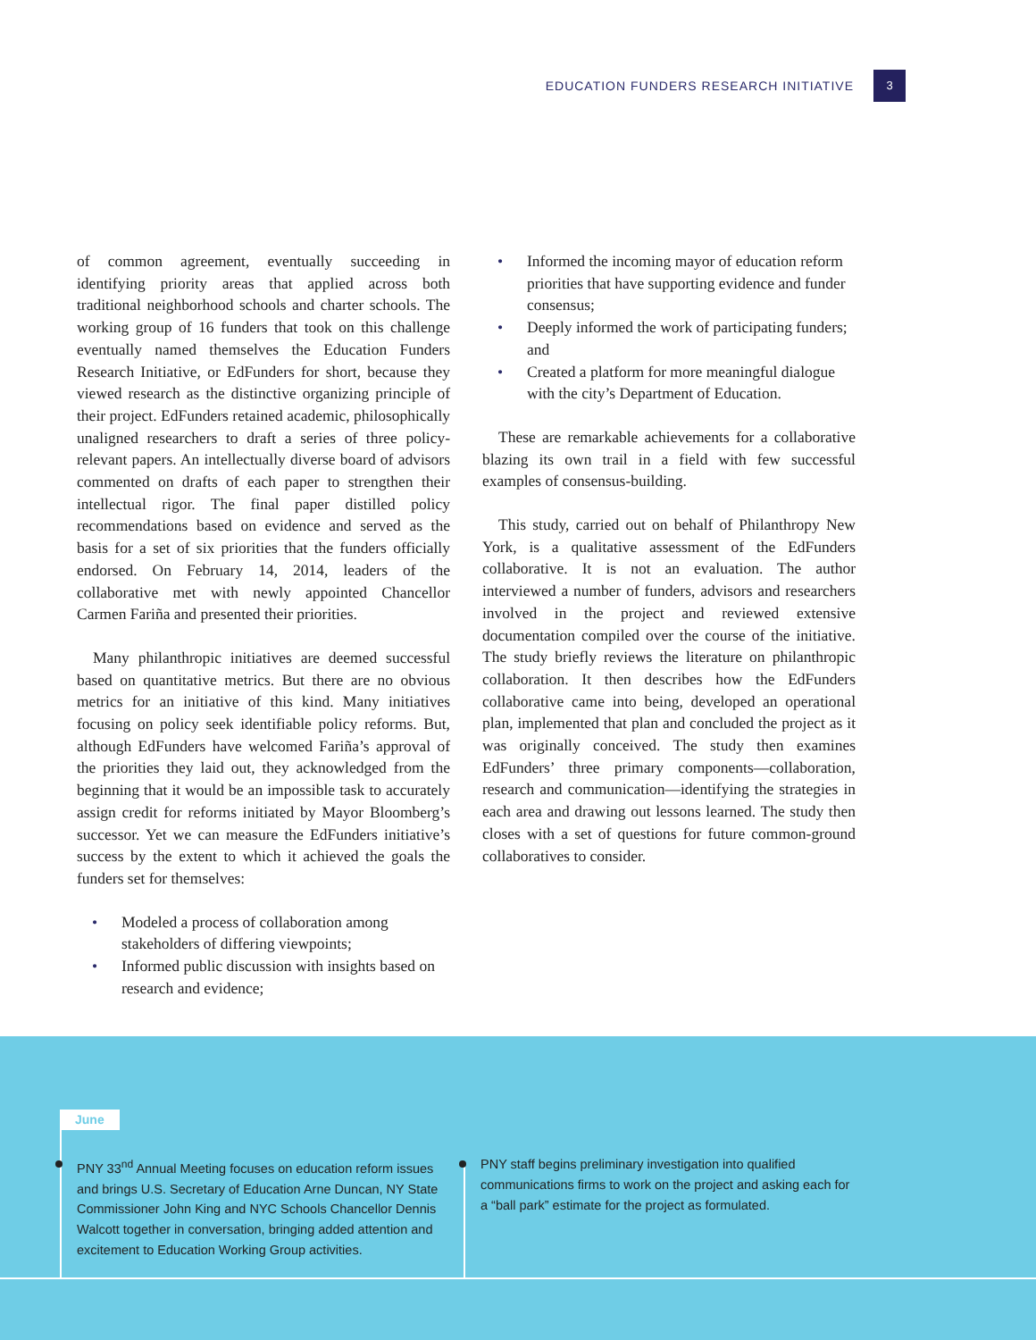EDUCATION FUNDERS RESEARCH INITIATIVE 3
of common agreement, eventually succeeding in identifying priority areas that applied across both traditional neighborhood schools and charter schools. The working group of 16 funders that took on this challenge eventually named themselves the Education Funders Research Initiative, or EdFunders for short, because they viewed research as the distinctive organizing principle of their project. EdFunders retained academic, philosophically unaligned researchers to draft a series of three policy-relevant papers. An intellectually diverse board of advisors commented on drafts of each paper to strengthen their intellectual rigor. The final paper distilled policy recommendations based on evidence and served as the basis for a set of six priorities that the funders officially endorsed. On February 14, 2014, leaders of the collaborative met with newly appointed Chancellor Carmen Fariña and presented their priorities.
Many philanthropic initiatives are deemed successful based on quantitative metrics. But there are no obvious metrics for an initiative of this kind. Many initiatives focusing on policy seek identifiable policy reforms. But, although EdFunders have welcomed Fariña’s approval of the priorities they laid out, they acknowledged from the beginning that it would be an impossible task to accurately assign credit for reforms initiated by Mayor Bloomberg’s successor. Yet we can measure the EdFunders initiative’s success by the extent to which it achieved the goals the funders set for themselves:
Modeled a process of collaboration among stakeholders of differing viewpoints;
Informed public discussion with insights based on research and evidence;
Informed the incoming mayor of education reform priorities that have supporting evidence and funder consensus;
Deeply informed the work of participating funders; and
Created a platform for more meaningful dialogue with the city’s Department of Education.
These are remarkable achievements for a collaborative blazing its own trail in a field with few successful examples of consensus-building.
This study, carried out on behalf of Philanthropy New York, is a qualitative assessment of the EdFunders collaborative. It is not an evaluation. The author interviewed a number of funders, advisors and researchers involved in the project and reviewed extensive documentation compiled over the course of the initiative. The study briefly reviews the literature on philanthropic collaboration. It then describes how the EdFunders collaborative came into being, developed an operational plan, implemented that plan and concluded the project as it was originally conceived. The study then examines EdFunders’ three primary components—collaboration, research and communication—identifying the strategies in each area and drawing out lessons learned. The study then closes with a set of questions for future common-ground collaboratives to consider.
June
PNY 33<sup>nd</sup> Annual Meeting focuses on education reform issues and brings U.S. Secretary of Education Arne Duncan, NY State Commissioner John King and NYC Schools Chancellor Dennis Walcott together in conversation, bringing added attention and excitement to Education Working Group activities.
PNY staff begins preliminary investigation into qualified communications firms to work on the project and asking each for a “ball park” estimate for the project as formulated.